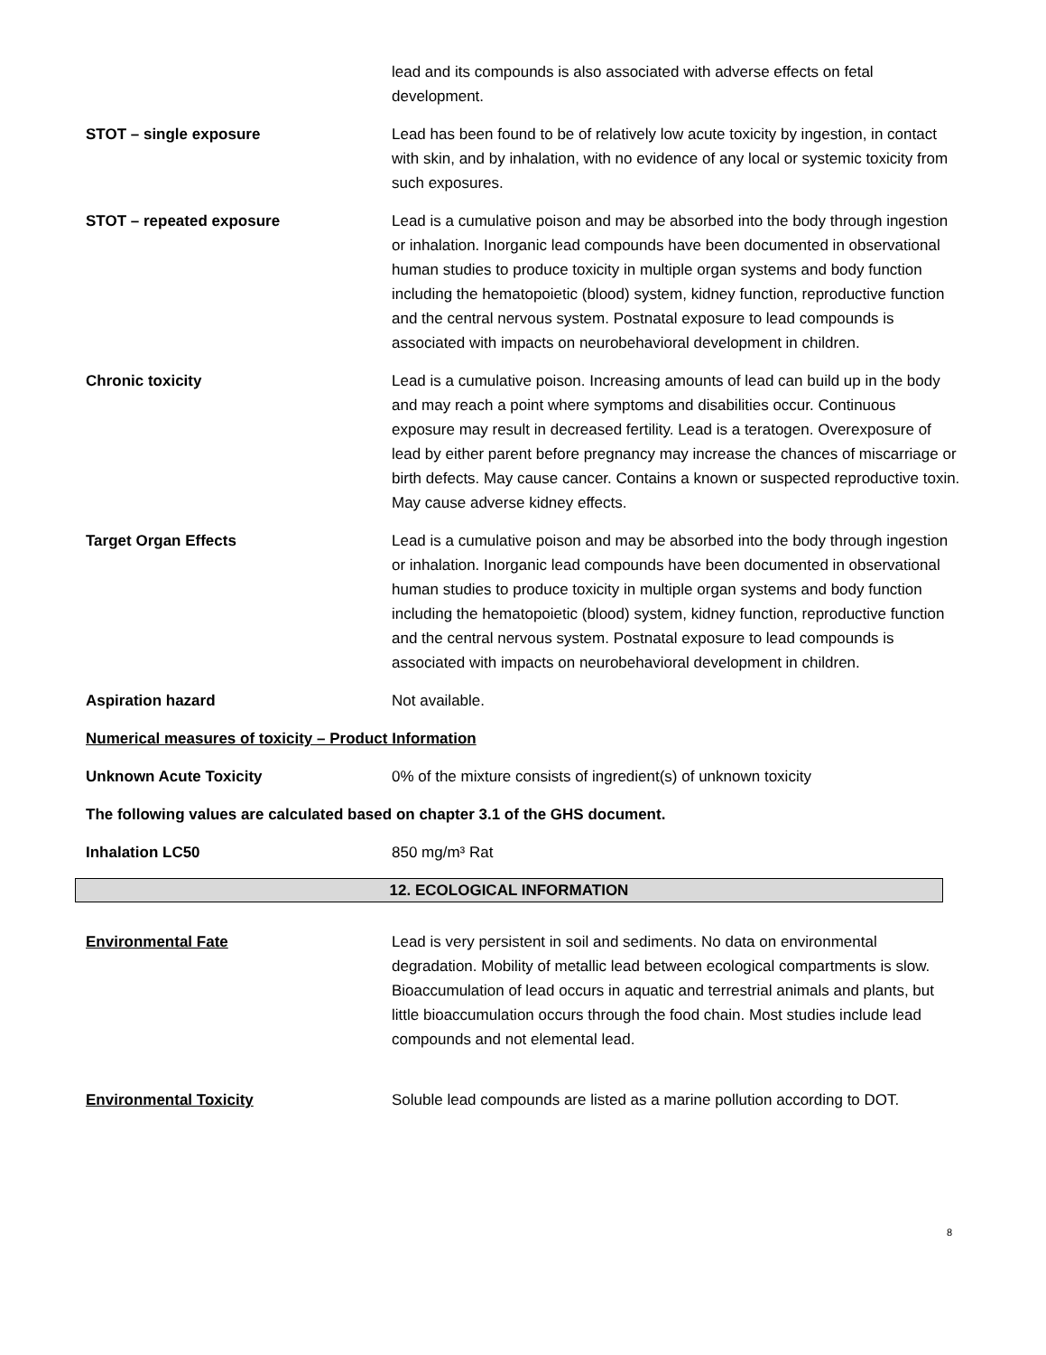lead and its compounds is also associated with adverse effects on fetal development.
STOT – single exposure Lead has been found to be of relatively low acute toxicity by ingestion, in contact with skin, and by inhalation, with no evidence of any local or systemic toxicity from such exposures.
STOT – repeated exposure Lead is a cumulative poison and may be absorbed into the body through ingestion or inhalation. Inorganic lead compounds have been documented in observational human studies to produce toxicity in multiple organ systems and body function including the hematopoietic (blood) system, kidney function, reproductive function and the central nervous system. Postnatal exposure to lead compounds is associated with impacts on neurobehavioral development in children.
Chronic toxicity Lead is a cumulative poison. Increasing amounts of lead can build up in the body and may reach a point where symptoms and disabilities occur. Continuous exposure may result in decreased fertility. Lead is a teratogen. Overexposure of lead by either parent before pregnancy may increase the chances of miscarriage or birth defects. May cause cancer. Contains a known or suspected reproductive toxin. May cause adverse kidney effects.
Target Organ Effects Lead is a cumulative poison and may be absorbed into the body through ingestion or inhalation. Inorganic lead compounds have been documented in observational human studies to produce toxicity in multiple organ systems and body function including the hematopoietic (blood) system, kidney function, reproductive function and the central nervous system. Postnatal exposure to lead compounds is associated with impacts on neurobehavioral development in children.
Aspiration hazard Not available.
Numerical measures of toxicity – Product Information
Unknown Acute Toxicity 0% of the mixture consists of ingredient(s) of unknown toxicity
The following values are calculated based on chapter 3.1 of the GHS document.
Inhalation LC50 850 mg/m³ Rat
12. ECOLOGICAL INFORMATION
Environmental Fate Lead is very persistent in soil and sediments. No data on environmental degradation. Mobility of metallic lead between ecological compartments is slow. Bioaccumulation of lead occurs in aquatic and terrestrial animals and plants, but little bioaccumulation occurs through the food chain. Most studies include lead compounds and not elemental lead.
Environmental Toxicity Soluble lead compounds are listed as a marine pollution according to DOT.
8